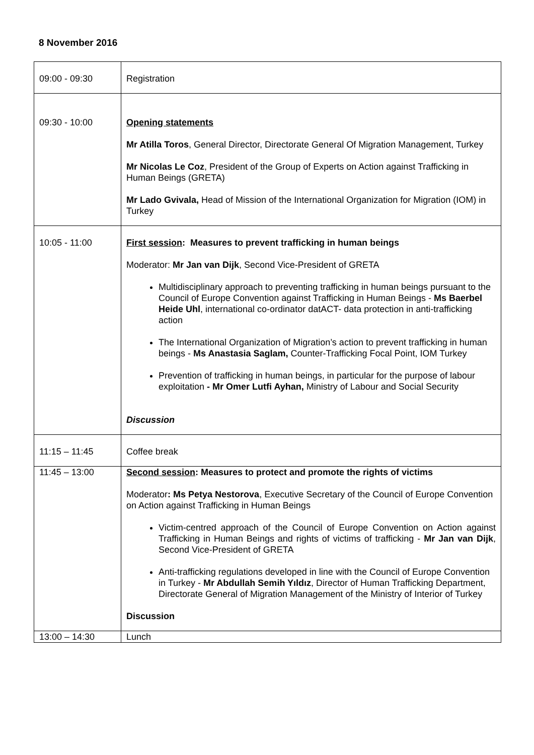8 November 2016
| 09:00 - 09:30 | Registration |
| 09:30 - 10:00 | Opening statements Mr Atilla Toros , General Director, Directorate General Of Migration Management, Turkey Mr Nicolas Le Coz , President of the Group of Experts on Action against Trafficking in Human Beings (GRETA) Mr Lado Gvivala, Head of Mission of the International Organization for Migration (IOM) in Turkey |
| 10:05 - 11:00 | First session : Measures to prevent trafficking in human beings Moderator: Mr Jan van Dijk , Second Vice-President of GRETA Multidisciplinary approach to preventing trafficking in human beings pursuant to the Council of Europe Convention against Trafficking in Human Beings - Ms Baerbel Heide Uhl , international co-ordinator datACT- data protection in anti-trafficking action The International Organization of Migration’s action to prevent trafficking in human beings - Ms Anastasia Saglam, Counter-Trafficking Focal Point, IOM Turkey Prevention of trafficking in human beings, in particular for the purpose of labour exploitation - Mr Omer Lutfi Ayhan, Ministry of Labour and Social Security Discussion |
| 11:15 – 11:45 | Coffee break |
| 11:45 – 13:00 | Second session : Measures to protect and promote the rights of victims Moderator : Ms Petya Nestorova , Executive Secretary of the Council of Europe Convention on Action against Trafficking in Human Beings Victim-centred approach of the Council of Europe Convention on Action against Trafficking in Human Beings and rights of victims of trafficking - Mr Jan van Dijk , Second Vice-President of GRETA Anti-trafficking regulations developed in line with the Council of Europe Convention in Turkey - Mr Abdullah Semih Yıldız , Director of Human Trafficking Department, Directorate General of Migration Management of the Ministry of Interior of Turkey Discussion |
| 13:00 – 14:30 | Lunch |